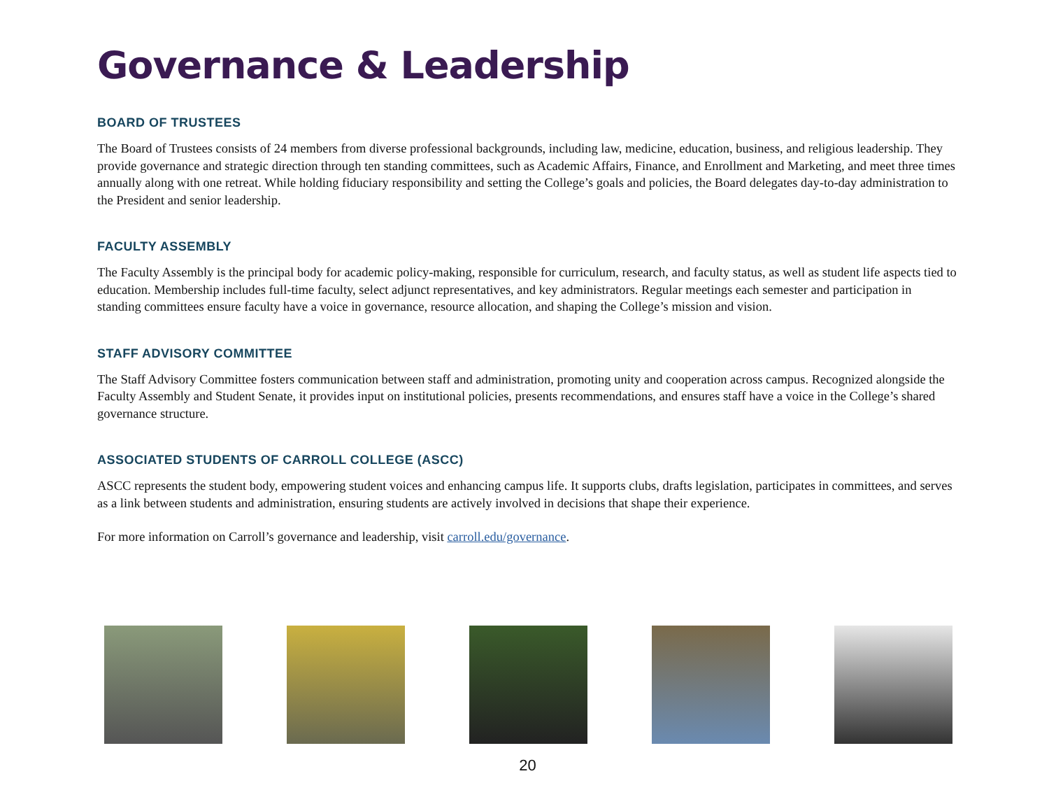Governance & Leadership
BOARD OF TRUSTEES
The Board of Trustees consists of 24 members from diverse professional backgrounds, including law, medicine, education, business, and religious leadership. They provide governance and strategic direction through ten standing committees, such as Academic Affairs, Finance, and Enrollment and Marketing, and meet three times annually along with one retreat. While holding fiduciary responsibility and setting the College’s goals and policies, the Board delegates day-to-day administration to the President and senior leadership.
FACULTY ASSEMBLY
The Faculty Assembly is the principal body for academic policy-making, responsible for curriculum, research, and faculty status, as well as student life aspects tied to education. Membership includes full-time faculty, select adjunct representatives, and key administrators. Regular meetings each semester and participation in standing committees ensure faculty have a voice in governance, resource allocation, and shaping the College’s mission and vision.
STAFF ADVISORY COMMITTEE
The Staff Advisory Committee fosters communication between staff and administration, promoting unity and cooperation across campus. Recognized alongside the Faculty Assembly and Student Senate, it provides input on institutional policies, presents recommendations, and ensures staff have a voice in the College’s shared governance structure.
ASSOCIATED STUDENTS OF CARROLL COLLEGE (ASCC)
ASCC represents the student body, empowering student voices and enhancing campus life. It supports clubs, drafts legislation, participates in committees, and serves as a link between students and administration, ensuring students are actively involved in decisions that shape their experience.
For more information on Carroll’s governance and leadership, visit carroll.edu/governance.
20